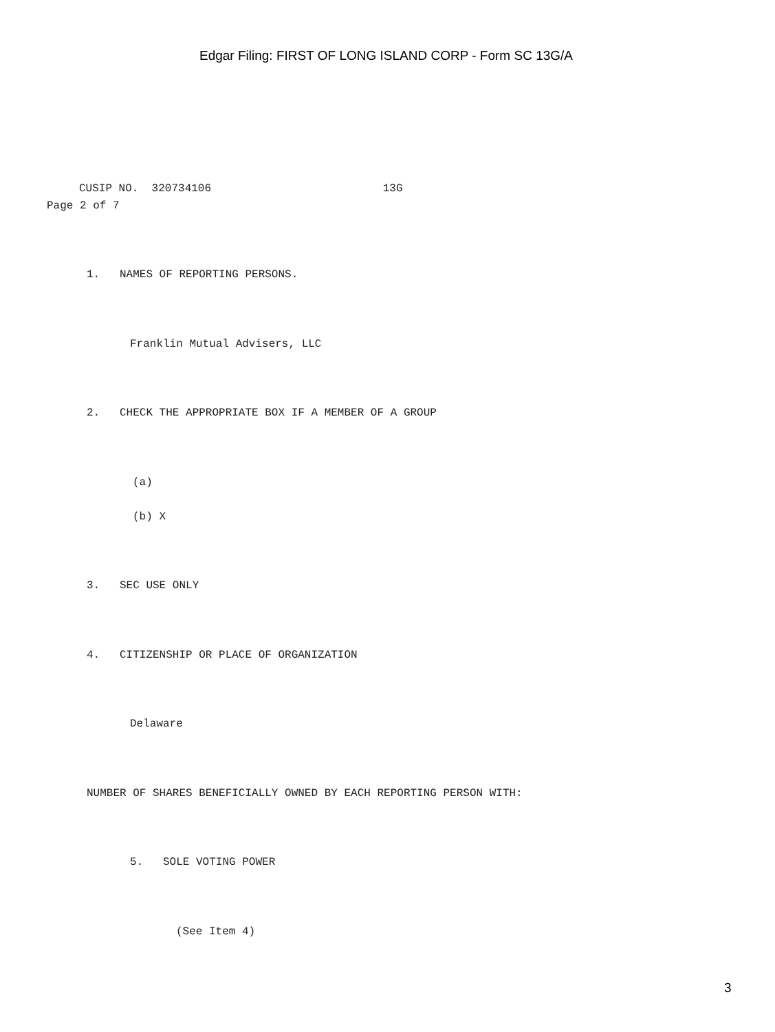Edgar Filing: FIRST OF LONG ISLAND CORP - Form SC 13G/A
CUSIP NO. 320734106 13G
Page 2 of 7
1. NAMES OF REPORTING PERSONS.
Franklin Mutual Advisers, LLC
2. CHECK THE APPROPRIATE BOX IF A MEMBER OF A GROUP
(a)
(b) X
3. SEC USE ONLY
4. CITIZENSHIP OR PLACE OF ORGANIZATION
Delaware
NUMBER OF SHARES BENEFICIALLY OWNED BY EACH REPORTING PERSON WITH:
5. SOLE VOTING POWER
(See Item 4)
3